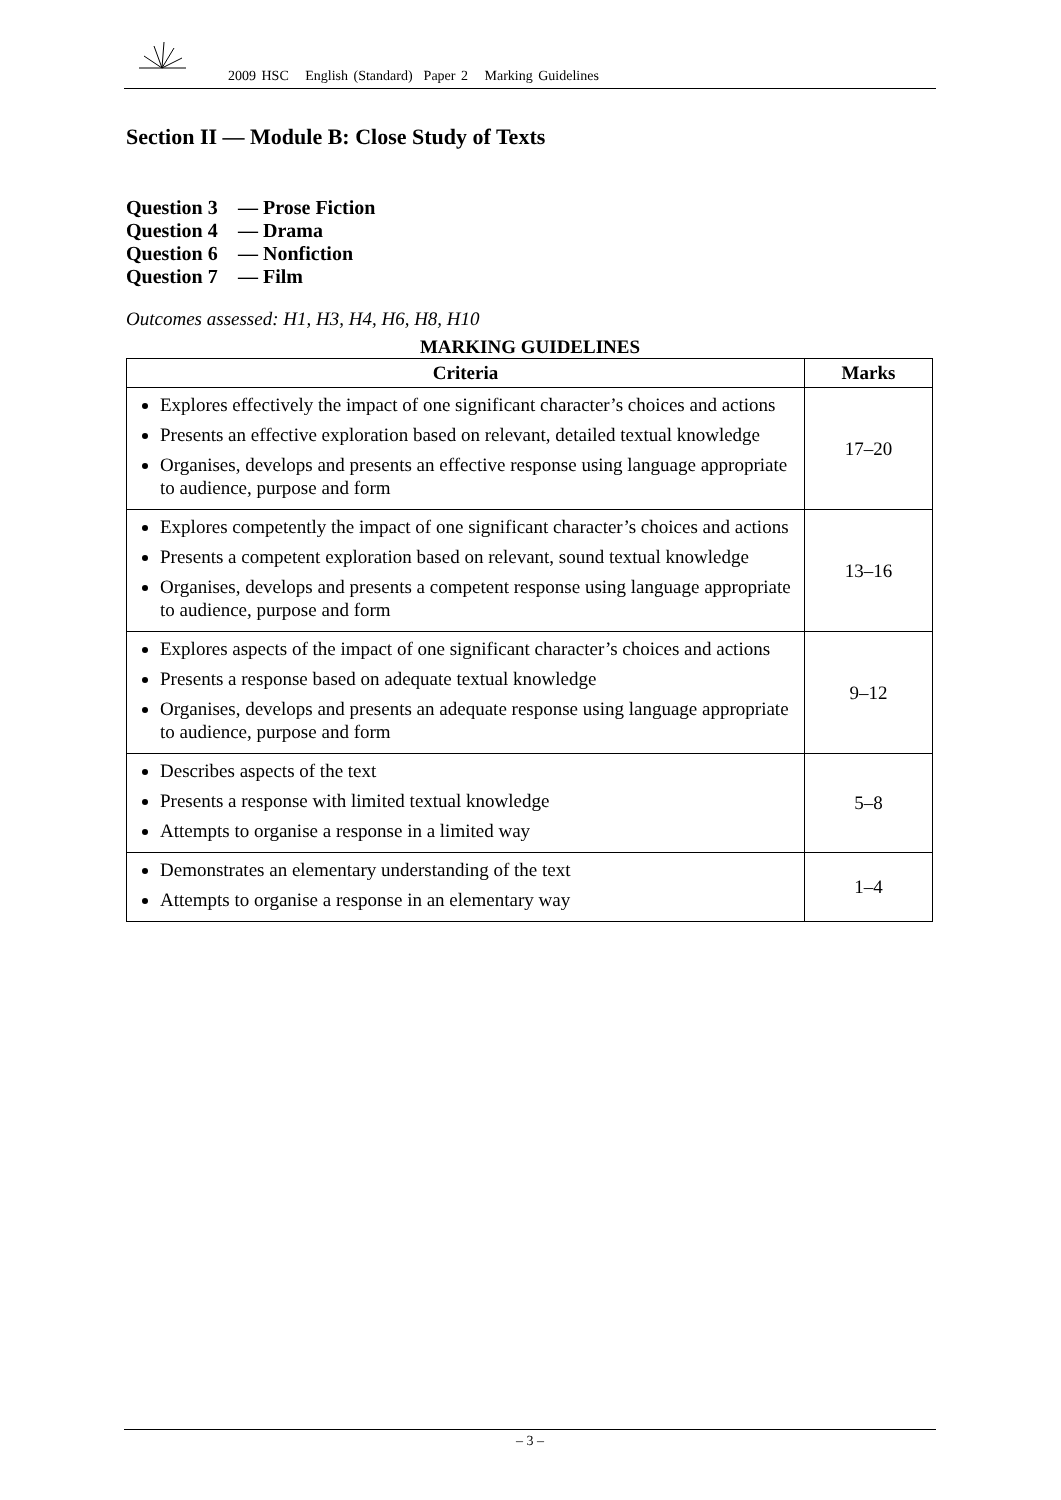2009 HSC English (Standard) Paper 2 Marking Guidelines
Section II — Module B: Close Study of Texts
Question 3 — Prose Fiction
Question 4 — Drama
Question 6 — Nonfiction
Question 7 — Film
Outcomes assessed: H1, H3, H4, H6, H8, H10
MARKING GUIDELINES
| Criteria | Marks |
| --- | --- |
| Explores effectively the impact of one significant character’s choices and actions Presents an effective exploration based on relevant, detailed textual knowledge Organises, develops and presents an effective response using language appropriate to audience, purpose and form | 17–20 |
| Explores competently the impact of one significant character’s choices and actions Presents a competent exploration based on relevant, sound textual knowledge Organises, develops and presents a competent response using language appropriate to audience, purpose and form | 13–16 |
| Explores aspects of the impact of one significant character’s choices and actions Presents a response based on adequate textual knowledge Organises, develops and presents an adequate response using language appropriate to audience, purpose and form | 9–12 |
| Describes aspects of the text Presents a response with limited textual knowledge Attempts to organise a response in a limited way | 5–8 |
| Demonstrates an elementary understanding of the text Attempts to organise a response in an elementary way | 1–4 |
– 3 –